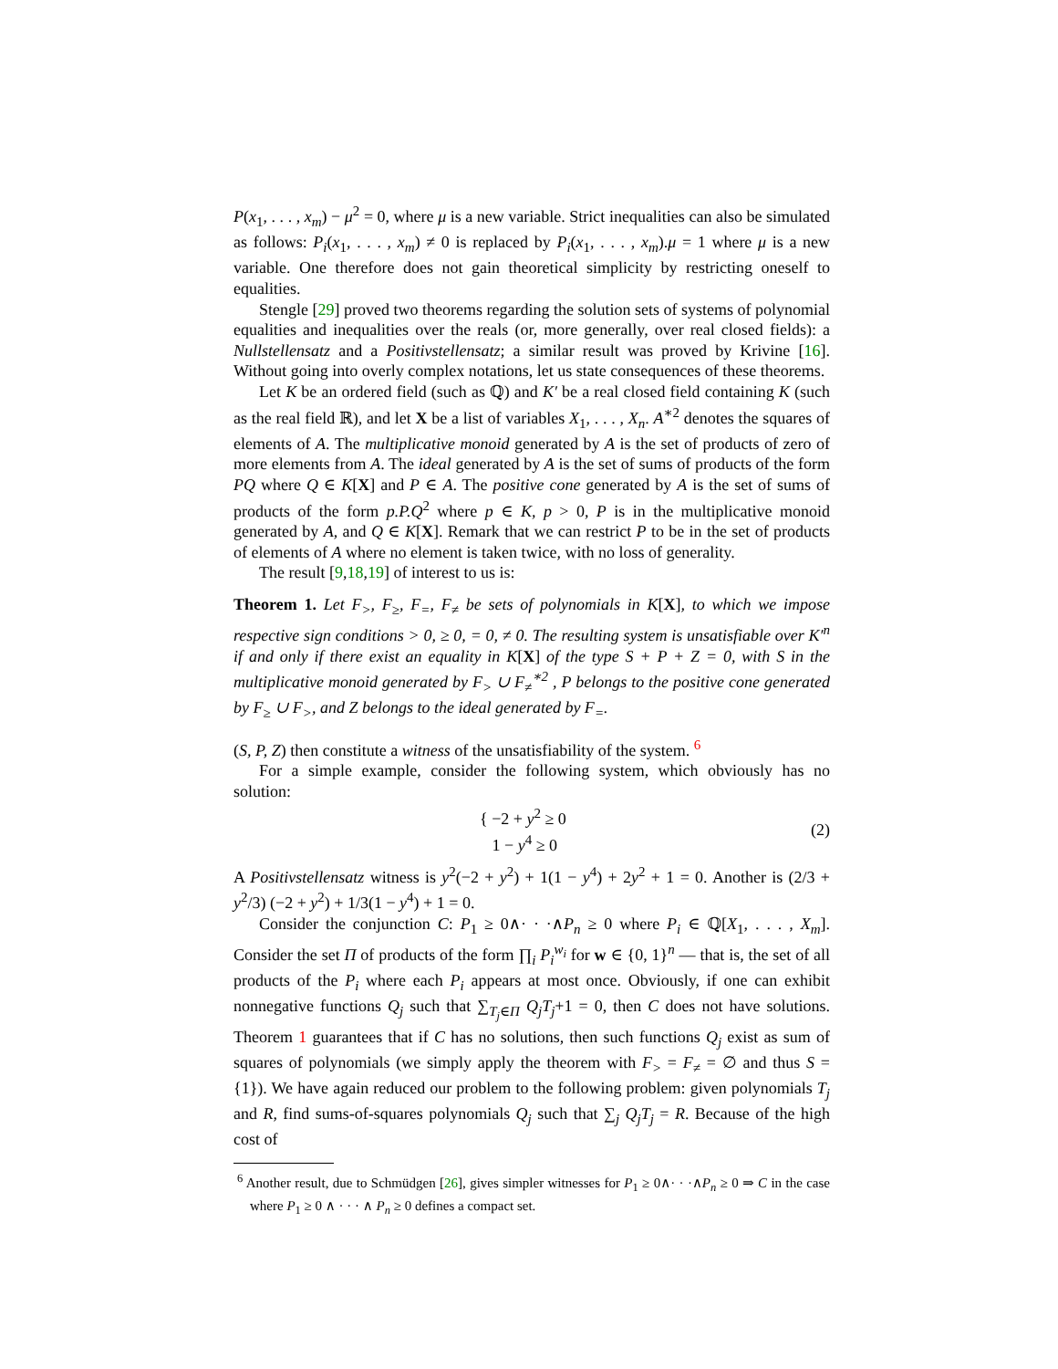P(x<sub>1</sub>, . . . , x<sub>m</sub>) − μ<sup>2</sup> = 0, where μ is a new variable. Strict inequalities can also be simulated as follows: P<sub>i</sub>(x<sub>1</sub>, . . . , x<sub>m</sub>) ≠ 0 is replaced by P<sub>i</sub>(x<sub>1</sub>, . . . , x<sub>m</sub>).μ = 1 where μ is a new variable. One therefore does not gain theoretical simplicity by restricting oneself to equalities.
Stengle [29] proved two theorems regarding the solution sets of systems of polynomial equalities and inequalities over the reals (or, more generally, over real closed fields): a Nullstellensatz and a Positivstellensatz; a similar result was proved by Krivine [16]. Without going into overly complex notations, let us state consequences of these theorems.
Let K be an ordered field (such as ℚ) and K′ be a real closed field containing K (such as the real field ℝ), and let X be a list of variables X<sub>1</sub>, . . . , X<sub>n</sub>. A<sup>∗2</sup> denotes the squares of elements of A. The multiplicative monoid generated by A is the set of products of zero of more elements from A. The ideal generated by A is the set of sums of products of the form PQ where Q ∈ K[X] and P ∈ A. The positive cone generated by A is the set of sums of products of the form p.P.Q<sup>2</sup> where p ∈ K, p > 0, P is in the multiplicative monoid generated by A, and Q ∈ K[X]. Remark that we can restrict P to be in the set of products of elements of A where no element is taken twice, with no loss of generality.
The result [9,18,19] of interest to us is:
Theorem 1. Let F<sub>></sub>, F<sub>≥</sub>, F<sub>=</sub>, F<sub>≠</sub> be sets of polynomials in K[X], to which we impose respective sign conditions > 0, ≥ 0, = 0, ≠ 0. The resulting system is unsatisfiable over K′<sup>n</sup> if and only if there exist an equality in K[X] of the type S + P + Z = 0, with S in the multiplicative monoid generated by F<sub>></sub> ∪ F<sub>≠</sub><sup>∗2</sup> , P belongs to the positive cone generated by F<sub>≥</sub> ∪ F<sub>></sub>, and Z belongs to the ideal generated by F<sub>=</sub>.
(S, P, Z) then constitute a witness of the unsatisfiability of the system. <sup>6</sup>
For a simple example, consider the following system, which obviously has no solution:
{ −2 + y<sup>2</sup> ≥ 0
1 − y<sup>4</sup> ≥ 0 (2)
A Positivstellensatz witness is y<sup>2</sup>(−2 + y<sup>2</sup>) + 1(1 − y<sup>4</sup>) + 2y<sup>2</sup> + 1 = 0. Another is (2/3 + y<sup>2</sup>/3) (−2 + y<sup>2</sup>) + 1/3(1 − y<sup>4</sup>) + 1 = 0.
Consider the conjunction C: P<sub>1</sub> ≥ 0∧· · ·∧P<sub>n</sub> ≥ 0 where P<sub>i</sub> ∈ ℚ[X<sub>1</sub>, . . . , X<sub>m</sub>]. Consider the set Π of products of the form ∏<sub>i</sub> P<sub>i</sub><sup>w<sub>i</sub></sup> for w ∈ {0, 1}<sup>n</sup> — that is, the set of all products of the P<sub>i</sub> where each P<sub>i</sub> appears at most once. Obviously, if one can exhibit nonnegative functions Q<sub>j</sub> such that ∑<sub>T<sub>j</sub>∈Π</sub> Q<sub>j</sub>T<sub>j</sub>+1 = 0, then C does not have solutions. Theorem 1 guarantees that if C has no solutions, then such functions Q<sub>j</sub> exist as sum of squares of polynomials (we simply apply the theorem with F<sub>></sub> = F<sub>≠</sub> = ∅ and thus S = {1}). We have again reduced our problem to the following problem: given polynomials T<sub>j</sub> and R, find sums-of-squares polynomials Q<sub>j</sub> such that ∑<sub>j</sub> Q<sub>j</sub>T<sub>j</sub> = R. Because of the high cost of
<sup>6</sup> Another result, due to Schmüdgen [26], gives simpler witnesses for P<sub>1</sub> ≥ 0∧· · ·∧P<sub>n</sub> ≥ 0 ⇒ C in the case where P<sub>1</sub> ≥ 0 ∧ · · · ∧ P<sub>n</sub> ≥ 0 defines a compact set.